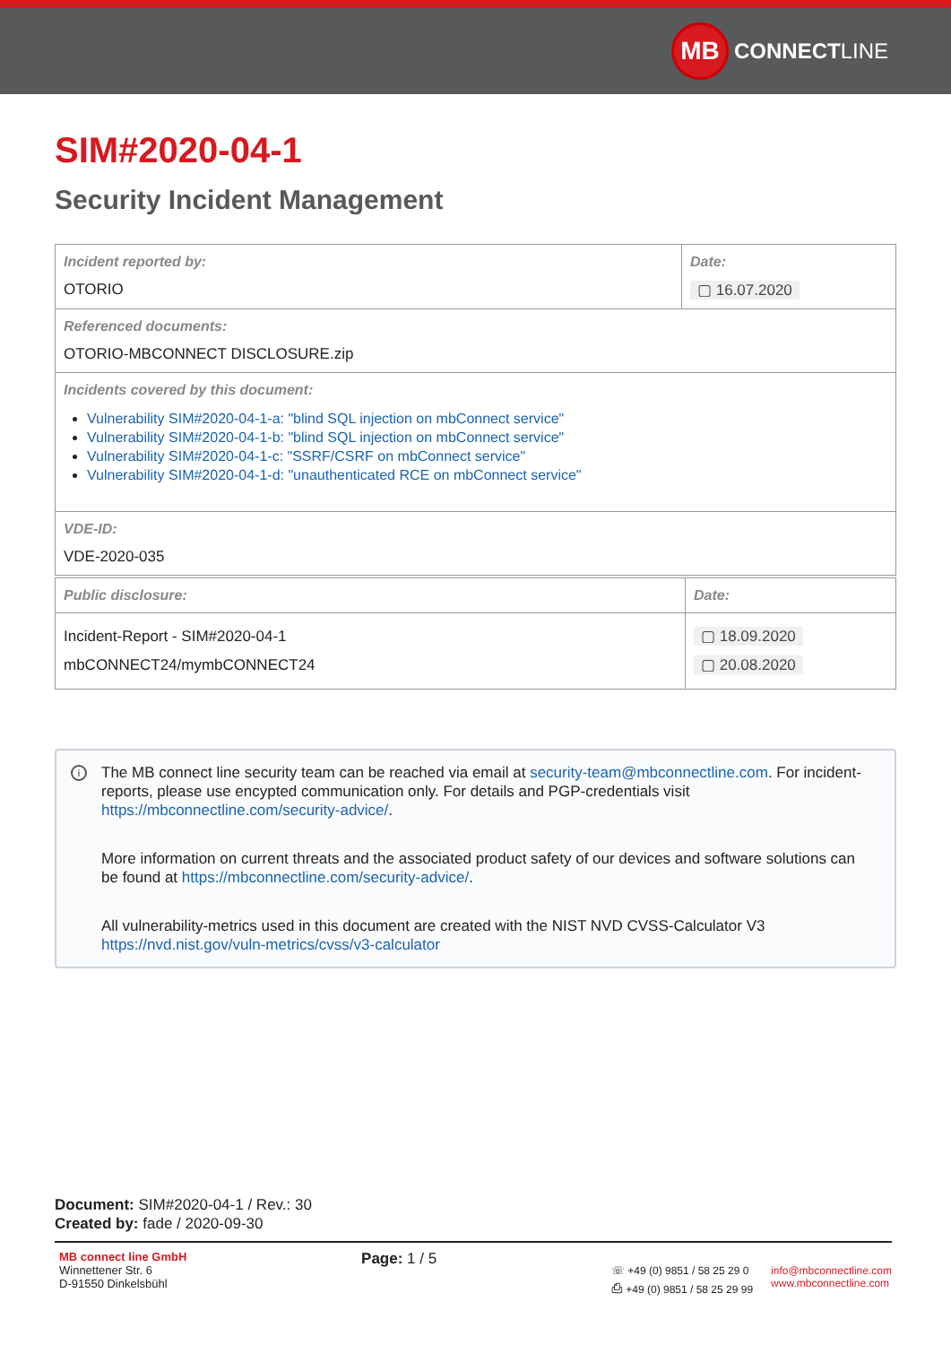MB
CONNECT LINE
SIM#2020-04-1
Security Incident Management
| Incident reported by: OTORIO | Date: ▢ 16.07.2020 |
| Referenced documents: OTORIO-MBCONNECT DISCLOSURE.zip | |
| Incidents covered by this document: Vulnerability SIM#2020-04-1-a: "blind SQL injection on mbConnect service" Vulnerability SIM#2020-04-1-b: "blind SQL injection on mbConnect service" Vulnerability SIM#2020-04-1-c: "SSRF/CSRF on mbConnect service" Vulnerability SIM#2020-04-1-d: "unauthenticated RCE on mbConnect service" | |
| VDE-ID: VDE-2020-035 | |
| Public disclosure: | Date: |
| Incident-Report - SIM#2020-04-1 mbCONNECT24/mymbCONNECT24 | ▢ 18.09.2020 ▢ 20.08.2020 |
i
The MB connect line security team can be reached via email at security-team@mbconnectline.com. For incident-reports, please use encypted communication only. For details and PGP-credentials visit https://mbconnectline.com/security-advice/.
More information on current threats and the associated product safety of our devices and software solutions can be found at https://mbconnectline.com/security-advice/.
All vulnerability-metrics used in this document are created with the NIST NVD CVSS-Calculator V3 https://nvd.nist.gov/vuln-metrics/cvss/v3-calculator
Document: SIM#2020-04-1 / Rev.: 30
Created by: fade / 2020-09-30
MB connect line GmbH
Winnettener Str. 6
D-91550 Dinkelsbühl
Page: 1 / 5
☏ +49 (0) 9851 / 58 25 29 0
⎙ +49 (0) 9851 / 58 25 29 99
info@mbconnectline.com
www.mbconnectline.com